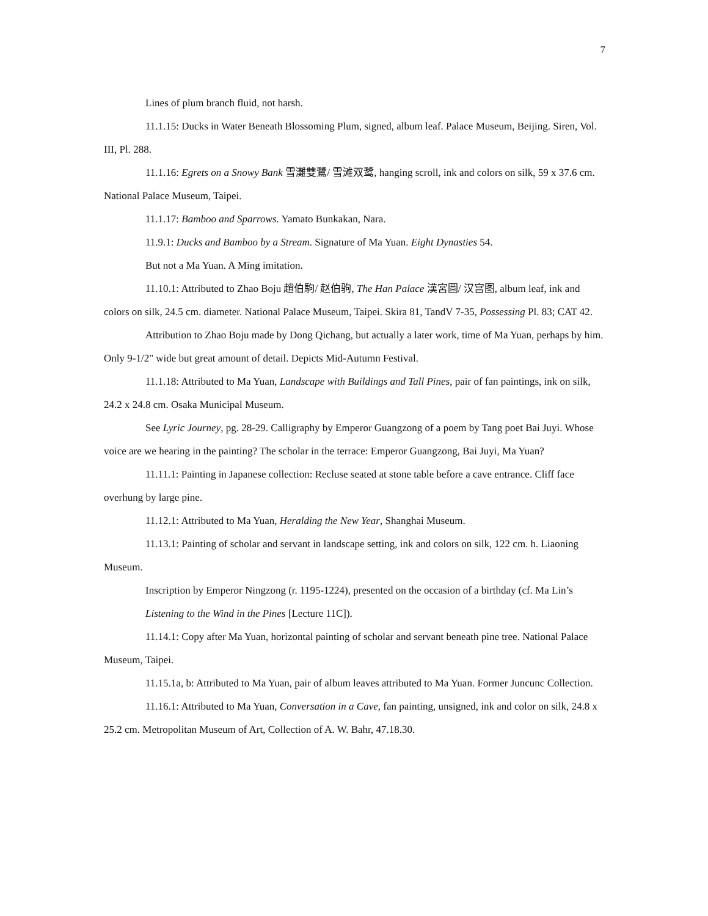7
Lines of plum branch fluid, not harsh.
11.1.15: Ducks in Water Beneath Blossoming Plum, signed, album leaf. Palace Museum, Beijing. Siren, Vol. III, Pl. 288.
11.1.16: Egrets on a Snowy Bank 雪灘雙鷺/ 雪滩双鹭, hanging scroll, ink and colors on silk, 59 x 37.6 cm. National Palace Museum, Taipei.
11.1.17: Bamboo and Sparrows. Yamato Bunkakan, Nara.
11.9.1: Ducks and Bamboo by a Stream. Signature of Ma Yuan. Eight Dynasties 54.
But not a Ma Yuan. A Ming imitation.
11.10.1: Attributed to Zhao Boju 趙伯駒/ 赵伯驹, The Han Palace 漢宮圖/ 汉宫图, album leaf, ink and colors on silk, 24.5 cm. diameter. National Palace Museum, Taipei. Skira 81, TandV 7-35, Possessing Pl. 83; CAT 42.
Attribution to Zhao Boju made by Dong Qichang, but actually a later work, time of Ma Yuan, perhaps by him. Only 9-1/2" wide but great amount of detail. Depicts Mid-Autumn Festival.
11.1.18: Attributed to Ma Yuan, Landscape with Buildings and Tall Pines, pair of fan paintings, ink on silk, 24.2 x 24.8 cm. Osaka Municipal Museum.
See Lyric Journey, pg. 28-29. Calligraphy by Emperor Guangzong of a poem by Tang poet Bai Juyi. Whose voice are we hearing in the painting? The scholar in the terrace: Emperor Guangzong, Bai Juyi, Ma Yuan?
11.11.1: Painting in Japanese collection: Recluse seated at stone table before a cave entrance. Cliff face overhung by large pine.
11.12.1: Attributed to Ma Yuan, Heralding the New Year, Shanghai Museum.
11.13.1: Painting of scholar and servant in landscape setting, ink and colors on silk, 122 cm. h. Liaoning Museum.
Inscription by Emperor Ningzong (r. 1195-1224), presented on the occasion of a birthday (cf. Ma Lin’s Listening to the Wind in the Pines [Lecture 11C]).
11.14.1: Copy after Ma Yuan, horizontal painting of scholar and servant beneath pine tree. National Palace Museum, Taipei.
11.15.1a, b: Attributed to Ma Yuan, pair of album leaves attributed to Ma Yuan. Former Juncunc Collection.
11.16.1: Attributed to Ma Yuan, Conversation in a Cave, fan painting, unsigned, ink and color on silk, 24.8 x 25.2 cm. Metropolitan Museum of Art, Collection of A. W. Bahr, 47.18.30.